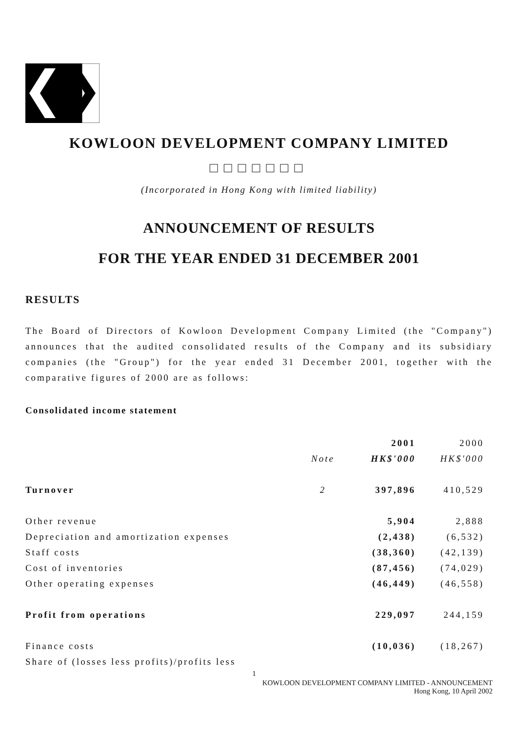KOWLOON DEVELOPMENT COMPANY LIMITED
□□□□□□□
(Incorporated in Hong Kong with limited liability)
ANNOUNCEMENT OF RESULTS
FOR THE YEAR ENDED 31 DECEMBER 2001
RESULTS
The Board of Directors of Kowloon Development Company Limited (the "Company") announces that the audited consolidated results of the Company and its subsidiary companies (the "Group") for the year ended 31 December 2001, together with the comparative figures of 2000 are as follows:
Consolidated income statement
| | | 2001 | 2000 |
| --- | --- | --- | --- |
| | Note | HK$'000 | HK$'000 |
| Turnover | 2 | 397,896 | 410,529 |
| Other revenue | | 5,904 | 2,888 |
| Depreciation and amortization expenses | | (2,438) | (6,532) |
| Staff costs | | (38,360) | (42,139) |
| Cost of inventories | | (87,456) | (74,029) |
| Other operating expenses | | (46,449) | (46,558) |
| Profit from operations | | 229,097 | 244,159 |
| Finance costs | | (10,036) | (18,267) |
| Share of (losses less profits)/profits less | | | |
1
KOWLOON DEVELOPMENT COMPANY LIMITED - ANNOUNCEMENT
Hong Kong, 10 April 2002